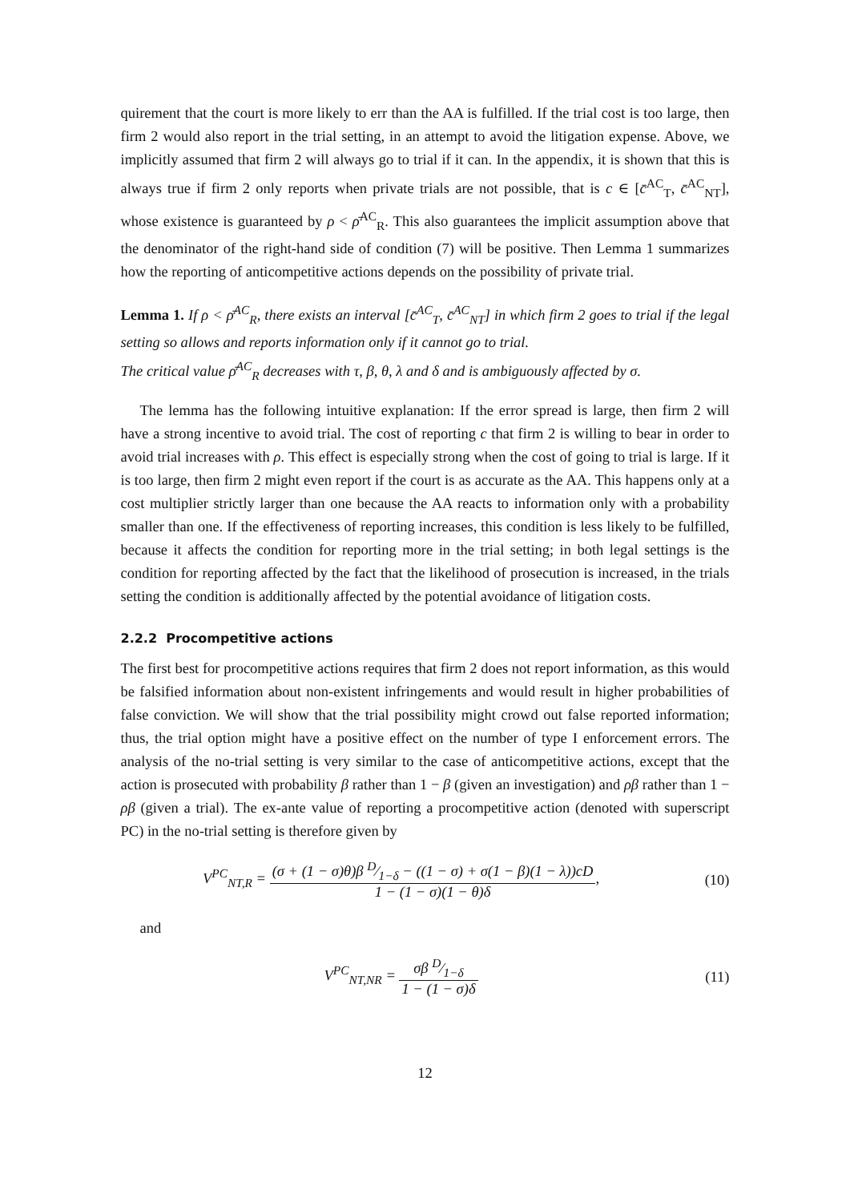quirement that the court is more likely to err than the AA is fulfilled. If the trial cost is too large, then firm 2 would also report in the trial setting, in an attempt to avoid the litigation expense. Above, we implicitly assumed that firm 2 will always go to trial if it can. In the appendix, it is shown that this is always true if firm 2 only reports when private trials are not possible, that is c ∈ [c̄<sup>AC</sup><sub>T</sub>, c̄<sup>AC</sup><sub>NT</sub>], whose existence is guaranteed by ρ < ρ̄<sup>AC</sup><sub>R</sub>. This also guarantees the implicit assumption above that the denominator of the right-hand side of condition (7) will be positive. Then Lemma 1 summarizes how the reporting of anticompetitive actions depends on the possibility of private trial.
Lemma 1. If ρ < ρ̄<sup>AC</sup><sub>R</sub>, there exists an interval [c̄<sup>AC</sup><sub>T</sub>, c̄<sup>AC</sup><sub>NT</sub>] in which firm 2 goes to trial if the legal setting so allows and reports information only if it cannot go to trial.
The critical value ρ̄<sup>AC</sup><sub>R</sub> decreases with τ, β, θ, λ and δ and is ambiguously affected by σ.
The lemma has the following intuitive explanation: If the error spread is large, then firm 2 will have a strong incentive to avoid trial. The cost of reporting c that firm 2 is willing to bear in order to avoid trial increases with ρ. This effect is especially strong when the cost of going to trial is large. If it is too large, then firm 2 might even report if the court is as accurate as the AA. This happens only at a cost multiplier strictly larger than one because the AA reacts to information only with a probability smaller than one. If the effectiveness of reporting increases, this condition is less likely to be fulfilled, because it affects the condition for reporting more in the trial setting; in both legal settings is the condition for reporting affected by the fact that the likelihood of prosecution is increased, in the trials setting the condition is additionally affected by the potential avoidance of litigation costs.
2.2.2 Procompetitive actions
The first best for procompetitive actions requires that firm 2 does not report information, as this would be falsified information about non-existent infringements and would result in higher probabilities of false conviction. We will show that the trial possibility might crowd out false reported information; thus, the trial option might have a positive effect on the number of type I enforcement errors. The analysis of the no-trial setting is very similar to the case of anticompetitive actions, except that the action is prosecuted with probability β rather than 1 − β (given an investigation) and ρβ rather than 1 − ρβ (given a trial). The ex-ante value of reporting a procompetitive action (denoted with superscript PC) in the no-trial setting is therefore given by
V<sup>PC</sup><sub>NT,R</sub> = (σ + (1 − σ)θ)β D⁄1−δ − ((1 − σ) + σ(1 − β)(1 − λ))cD 1 − (1 − σ)(1 − θ)δ,
(10)
and
V<sup>PC</sup><sub>NT,NR</sub> = σβ D⁄1−δ 1 − (1 − σ)δ
(11)
12